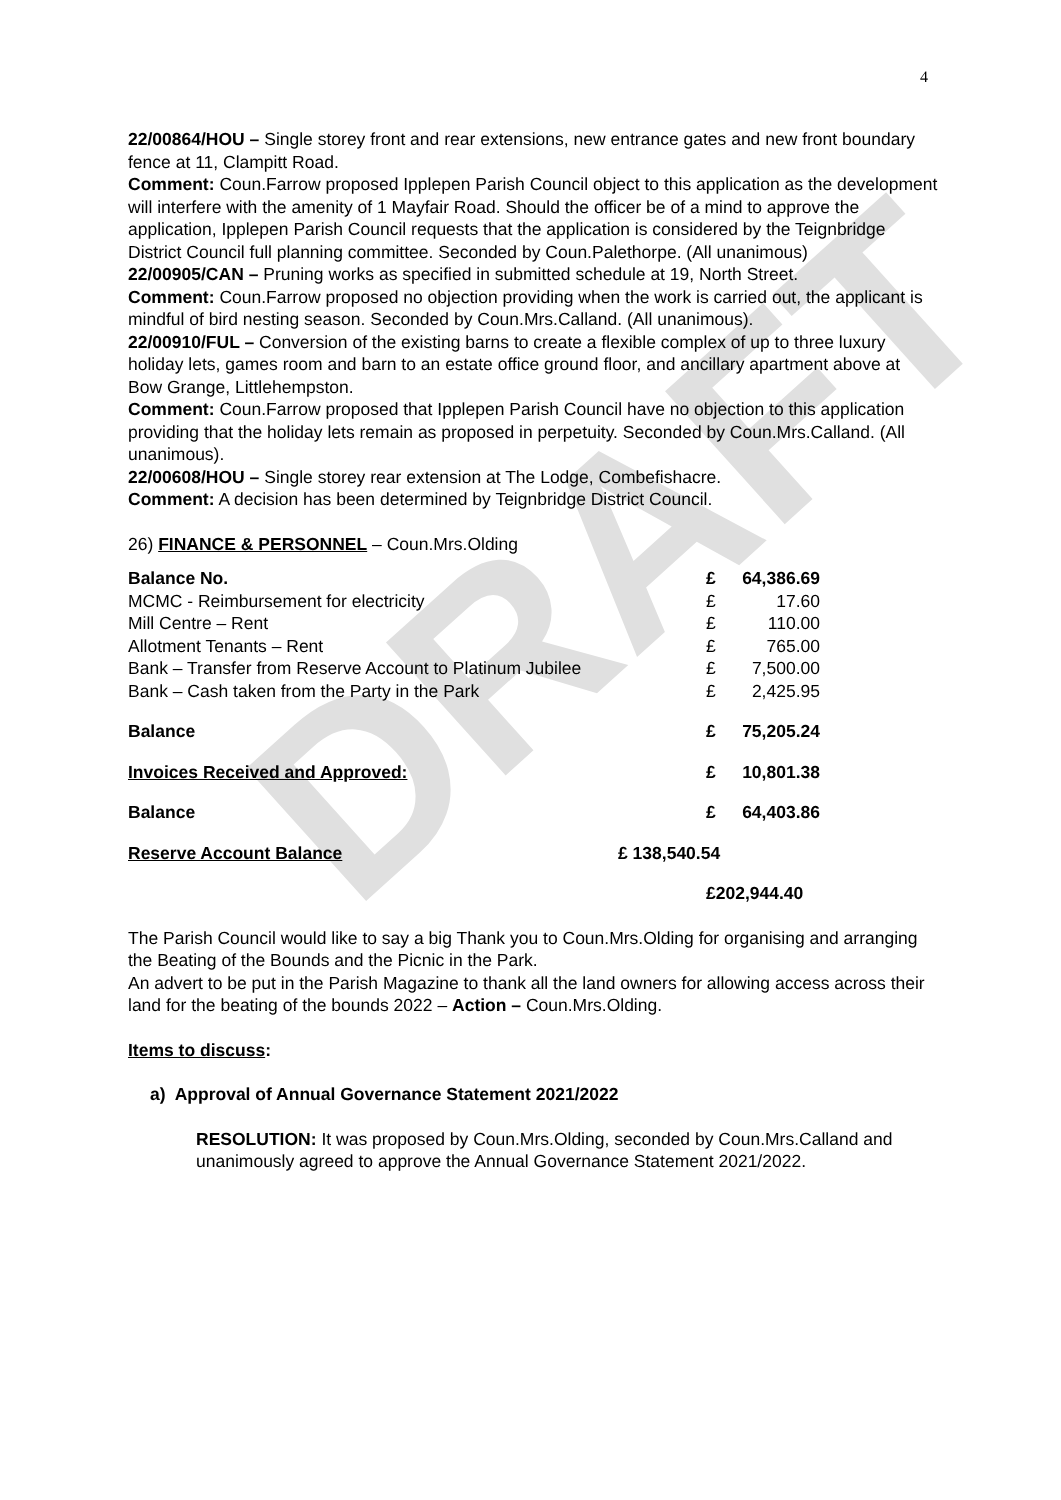DRAFT
4
22/00864/HOU – Single storey front and rear extensions, new entrance gates and new front boundary fence at 11, Clampitt Road.
Comment: Coun.Farrow proposed Ipplepen Parish Council object to this application as the development will interfere with the amenity of 1 Mayfair Road. Should the officer be of a mind to approve the application, Ipplepen Parish Council requests that the application is considered by the Teignbridge District Council full planning committee. Seconded by Coun.Palethorpe. (All unanimous)
22/00905/CAN – Pruning works as specified in submitted schedule at 19, North Street.
Comment: Coun.Farrow proposed no objection providing when the work is carried out, the applicant is mindful of bird nesting season. Seconded by Coun.Mrs.Calland. (All unanimous).
22/00910/FUL – Conversion of the existing barns to create a flexible complex of up to three luxury holiday lets, games room and barn to an estate office ground floor, and ancillary apartment above at Bow Grange, Littlehempston.
Comment: Coun.Farrow proposed that Ipplepen Parish Council have no objection to this application providing that the holiday lets remain as proposed in perpetuity. Seconded by Coun.Mrs.Calland. (All unanimous).
22/00608/HOU – Single storey rear extension at The Lodge, Combefishacre.
Comment: A decision has been determined by Teignbridge District Council.
26) FINANCE & PERSONNEL – Coun.Mrs.Olding
| Balance No. | | £ | 64,386.69 |
| MCMC - Reimbursement for electricity | | £ | 17.60 |
| Mill Centre – Rent | | £ | 110.00 |
| Allotment Tenants – Rent | | £ | 765.00 |
| Bank – Transfer from Reserve Account to Platinum Jubilee | | £ | 7,500.00 |
| Bank – Cash taken from the Party in the Park | | £ | 2,425.95 |
| Balance | | £ | 75,205.24 |
| Invoices Received and Approved: | | £ | 10,801.38 |
| Balance | | £ | 64,403.86 |
| Reserve Account Balance | £ 138,540.54 | | |
| | | £202,944.40 | |
The Parish Council would like to say a big Thank you to Coun.Mrs.Olding for organising and arranging the Beating of the Bounds and the Picnic in the Park.
An advert to be put in the Parish Magazine to thank all the land owners for allowing access across their land for the beating of the bounds 2022 – Action – Coun.Mrs.Olding.
Items to discuss:
a) Approval of Annual Governance Statement 2021/2022
RESOLUTION: It was proposed by Coun.Mrs.Olding, seconded by Coun.Mrs.Calland and unanimously agreed to approve the Annual Governance Statement 2021/2022.